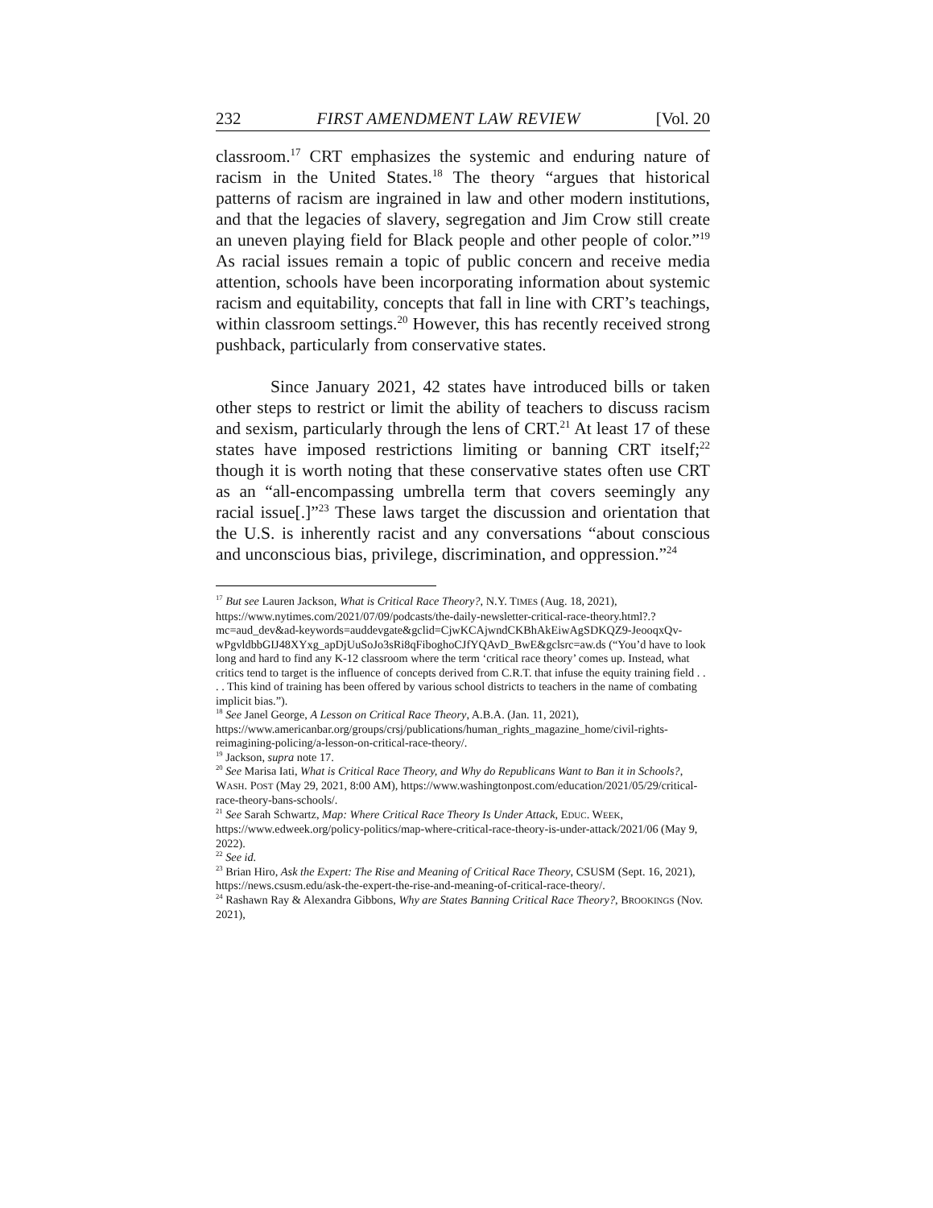232 FIRST AMENDMENT LAW REVIEW [Vol. 20
classroom.<sup>17</sup> CRT emphasizes the systemic and enduring nature of racism in the United States.<sup>18</sup> The theory “argues that historical patterns of racism are ingrained in law and other modern institutions, and that the legacies of slavery, segregation and Jim Crow still create an uneven playing field for Black people and other people of color.”<sup>19</sup> As racial issues remain a topic of public concern and receive media attention, schools have been incorporating information about systemic racism and equitability, concepts that fall in line with CRT’s teachings, within classroom settings.<sup>20</sup> However, this has recently received strong pushback, particularly from conservative states.
Since January 2021, 42 states have introduced bills or taken other steps to restrict or limit the ability of teachers to discuss racism and sexism, particularly through the lens of CRT.<sup>21</sup> At least 17 of these states have imposed restrictions limiting or banning CRT itself;<sup>22</sup> though it is worth noting that these conservative states often use CRT as an “all-encompassing umbrella term that covers seemingly any racial issue[.]”<sup>23</sup> These laws target the discussion and orientation that the U.S. is inherently racist and any conversations “about conscious and unconscious bias, privilege, discrimination, and oppression.”<sup>24</sup>
<sup>17</sup> But see Lauren Jackson, What is Critical Race Theory?, N.Y. TIMES (Aug. 18, 2021), https://www.nytimes.com/2021/07/09/podcasts/the-daily-newsletter-critical-race-theory.html?.?mc=aud_dev&ad-keywords=auddevgate&gclid=CjwKCAjwndCKBhAkEiwAgSDKQZ9-JeooqxQv-wPgvldbbGIJ48XYxg_apDjUuSoJo3sRi8qFiboghoCJfYQAvD_BwE&gclsrc=aw.ds (“You’d have to look long and hard to find any K-12 classroom where the term ‘critical race theory’ comes up. Instead, what critics tend to target is the influence of concepts derived from C.R.T. that infuse the equity training field . . . . This kind of training has been offered by various school districts to teachers in the name of combating implicit bias.”).
<sup>18</sup> See Janel George, A Lesson on Critical Race Theory, A.B.A. (Jan. 11, 2021), https://www.americanbar.org/groups/crsj/publications/human_rights_magazine_home/civil-rights-reimagining-policing/a-lesson-on-critical-race-theory/.
<sup>19</sup> Jackson, supra note 17.
<sup>20</sup> See Marisa Iati, What is Critical Race Theory, and Why do Republicans Want to Ban it in Schools?, WASH. POST (May 29, 2021, 8:00 AM), https://www.washingtonpost.com/education/2021/05/29/critical-race-theory-bans-schools/.
<sup>21</sup> See Sarah Schwartz, Map: Where Critical Race Theory Is Under Attack, EDUC. WEEK, https://www.edweek.org/policy-politics/map-where-critical-race-theory-is-under-attack/2021/06 (May 9, 2022).
<sup>22</sup> See id.
<sup>23</sup> Brian Hiro, Ask the Expert: The Rise and Meaning of Critical Race Theory, CSUSM (Sept. 16, 2021), https://news.csusm.edu/ask-the-expert-the-rise-and-meaning-of-critical-race-theory/.
<sup>24</sup> Rashawn Ray & Alexandra Gibbons, Why are States Banning Critical Race Theory?, BROOKINGS (Nov. 2021),